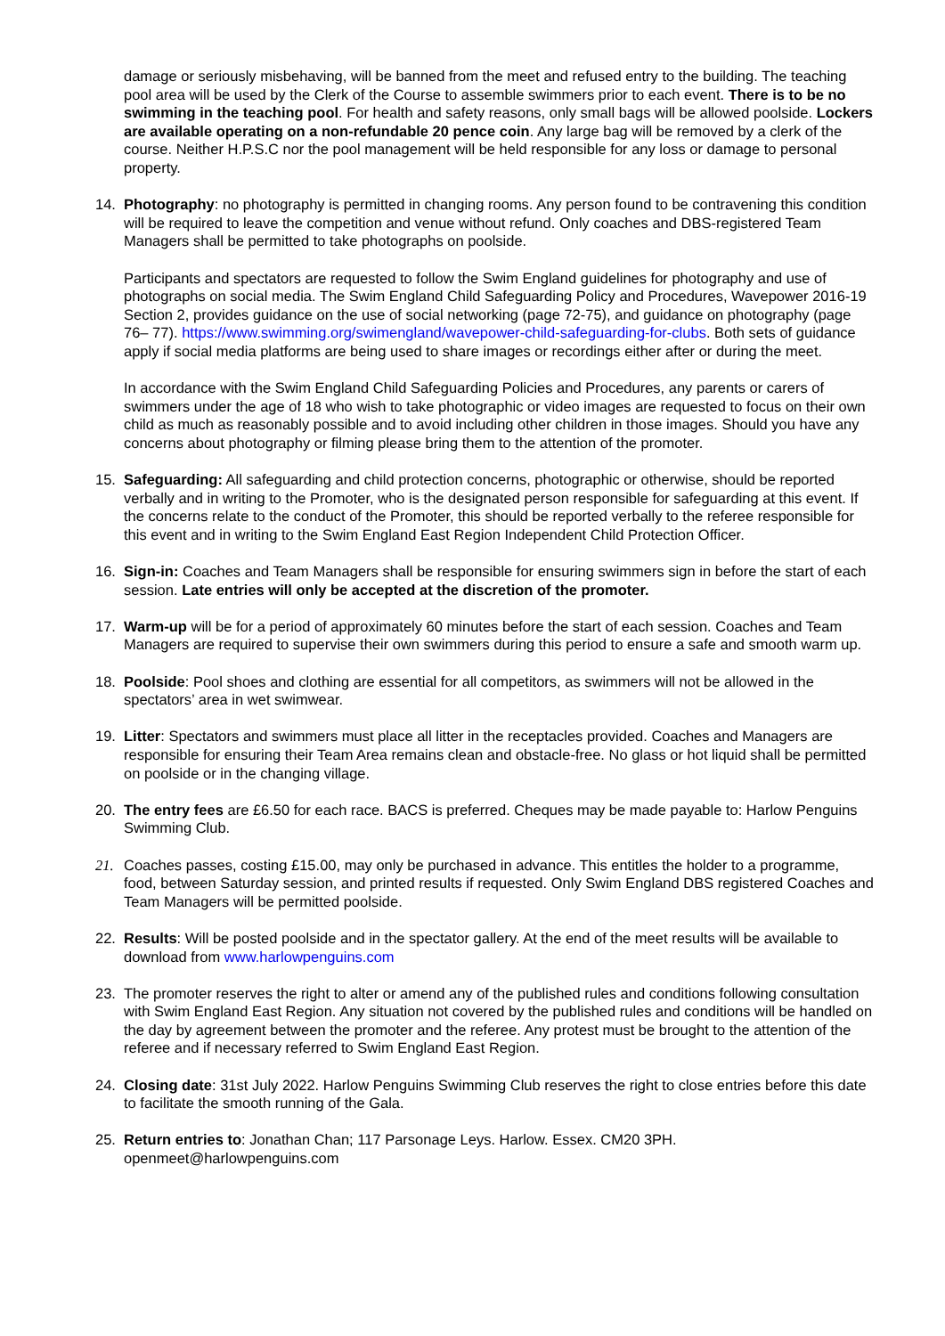damage or seriously misbehaving, will be banned from the meet and refused entry to the building. The teaching pool area will be used by the Clerk of the Course to assemble swimmers prior to each event. There is to be no swimming in the teaching pool. For health and safety reasons, only small bags will be allowed poolside. Lockers are available operating on a non-refundable 20 pence coin. Any large bag will be removed by a clerk of the course. Neither H.P.S.C nor the pool management will be held responsible for any loss or damage to personal property.
14. Photography: no photography is permitted in changing rooms. Any person found to be contravening this condition will be required to leave the competition and venue without refund. Only coaches and DBS-registered Team Managers shall be permitted to take photographs on poolside.
Participants and spectators are requested to follow the Swim England guidelines for photography and use of photographs on social media. The Swim England Child Safeguarding Policy and Procedures, Wavepower 2016-19 Section 2, provides guidance on the use of social networking (page 72-75), and guidance on photography (page 76– 77). https://www.swimming.org/swimengland/wavepower-child-safeguarding-for-clubs. Both sets of guidance apply if social media platforms are being used to share images or recordings either after or during the meet.
In accordance with the Swim England Child Safeguarding Policies and Procedures, any parents or carers of swimmers under the age of 18 who wish to take photographic or video images are requested to focus on their own child as much as reasonably possible and to avoid including other children in those images. Should you have any concerns about photography or filming please bring them to the attention of the promoter.
15. Safeguarding: All safeguarding and child protection concerns, photographic or otherwise, should be reported verbally and in writing to the Promoter, who is the designated person responsible for safeguarding at this event. If the concerns relate to the conduct of the Promoter, this should be reported verbally to the referee responsible for this event and in writing to the Swim England East Region Independent Child Protection Officer.
16. Sign-in: Coaches and Team Managers shall be responsible for ensuring swimmers sign in before the start of each session. Late entries will only be accepted at the discretion of the promoter.
17. Warm-up will be for a period of approximately 60 minutes before the start of each session. Coaches and Team Managers are required to supervise their own swimmers during this period to ensure a safe and smooth warm up.
18. Poolside: Pool shoes and clothing are essential for all competitors, as swimmers will not be allowed in the spectators’ area in wet swimwear.
19. Litter: Spectators and swimmers must place all litter in the receptacles provided. Coaches and Managers are responsible for ensuring their Team Area remains clean and obstacle-free. No glass or hot liquid shall be permitted on poolside or in the changing village.
20. The entry fees are £6.50 for each race. BACS is preferred. Cheques may be made payable to: Harlow Penguins Swimming Club.
21. Coaches passes, costing £15.00, may only be purchased in advance. This entitles the holder to a programme, food, between Saturday session, and printed results if requested. Only Swim England DBS registered Coaches and Team Managers will be permitted poolside.
22. Results: Will be posted poolside and in the spectator gallery. At the end of the meet results will be available to download from www.harlowpenguins.com
23. The promoter reserves the right to alter or amend any of the published rules and conditions following consultation with Swim England East Region. Any situation not covered by the published rules and conditions will be handled on the day by agreement between the promoter and the referee. Any protest must be brought to the attention of the referee and if necessary referred to Swim England East Region.
24. Closing date: 31st July 2022. Harlow Penguins Swimming Club reserves the right to close entries before this date to facilitate the smooth running of the Gala.
25. Return entries to: Jonathan Chan; 117 Parsonage Leys. Harlow. Essex. CM20 3PH.
openmeet@harlowpenguins.com